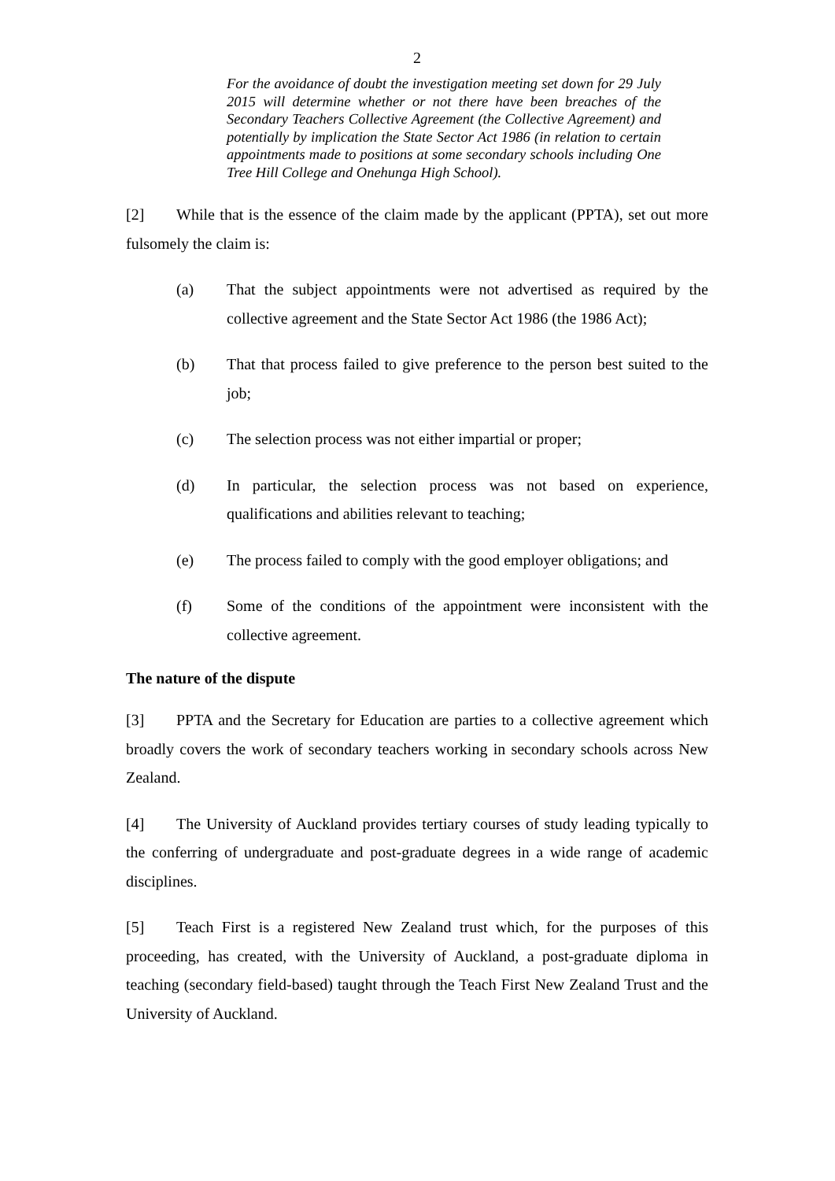2
For the avoidance of doubt the investigation meeting set down for 29 July 2015 will determine whether or not there have been breaches of the Secondary Teachers Collective Agreement (the Collective Agreement) and potentially by implication the State Sector Act 1986 (in relation to certain appointments made to positions at some secondary schools including One Tree Hill College and Onehunga High School).
[2] While that is the essence of the claim made by the applicant (PPTA), set out more fulsomely the claim is:
(a) That the subject appointments were not advertised as required by the collective agreement and the State Sector Act 1986 (the 1986 Act);
(b) That that process failed to give preference to the person best suited to the job;
(c) The selection process was not either impartial or proper;
(d) In particular, the selection process was not based on experience, qualifications and abilities relevant to teaching;
(e) The process failed to comply with the good employer obligations; and
(f) Some of the conditions of the appointment were inconsistent with the collective agreement.
The nature of the dispute
[3] PPTA and the Secretary for Education are parties to a collective agreement which broadly covers the work of secondary teachers working in secondary schools across New Zealand.
[4] The University of Auckland provides tertiary courses of study leading typically to the conferring of undergraduate and post-graduate degrees in a wide range of academic disciplines.
[5] Teach First is a registered New Zealand trust which, for the purposes of this proceeding, has created, with the University of Auckland, a post-graduate diploma in teaching (secondary field-based) taught through the Teach First New Zealand Trust and the University of Auckland.